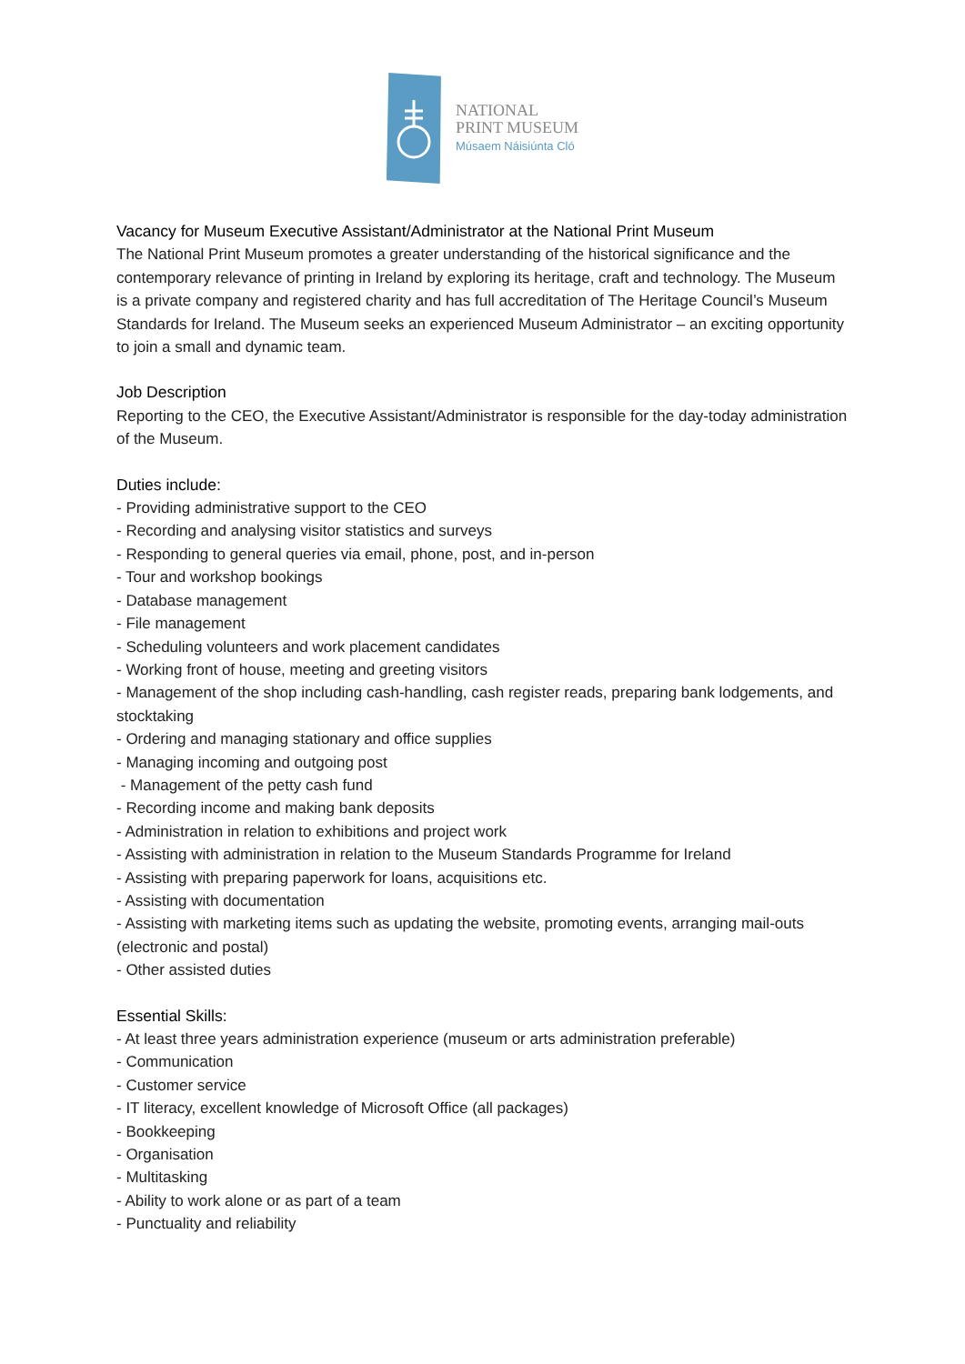NATIONAL
PRINT MUSEUM
Músaem Náisiúnta Cló
Vacancy for Museum Executive Assistant/Administrator at the National Print Museum
The National Print Museum promotes a greater understanding of the historical significance and the contemporary relevance of printing in Ireland by exploring its heritage, craft and technology. The Museum is a private company and registered charity and has full accreditation of The Heritage Council’s Museum Standards for Ireland. The Museum seeks an experienced Museum Administrator – an exciting opportunity to join a small and dynamic team.
Job Description
Reporting to the CEO, the Executive Assistant/Administrator is responsible for the day-today administration of the Museum.
Duties include:
- Providing administrative support to the CEO
- Recording and analysing visitor statistics and surveys
- Responding to general queries via email, phone, post, and in-person
- Tour and workshop bookings
- Database management
- File management
- Scheduling volunteers and work placement candidates
- Working front of house, meeting and greeting visitors
- Management of the shop including cash-handling, cash register reads, preparing bank lodgements, and stocktaking
- Ordering and managing stationary and office supplies
- Managing incoming and outgoing post
- Management of the petty cash fund
- Recording income and making bank deposits
- Administration in relation to exhibitions and project work
- Assisting with administration in relation to the Museum Standards Programme for Ireland
- Assisting with preparing paperwork for loans, acquisitions etc.
- Assisting with documentation
- Assisting with marketing items such as updating the website, promoting events, arranging mail-outs (electronic and postal)
- Other assisted duties
Essential Skills:
- At least three years administration experience (museum or arts administration preferable)
- Communication
- Customer service
- IT literacy, excellent knowledge of Microsoft Office (all packages)
- Bookkeeping
- Organisation
- Multitasking
- Ability to work alone or as part of a team
- Punctuality and reliability